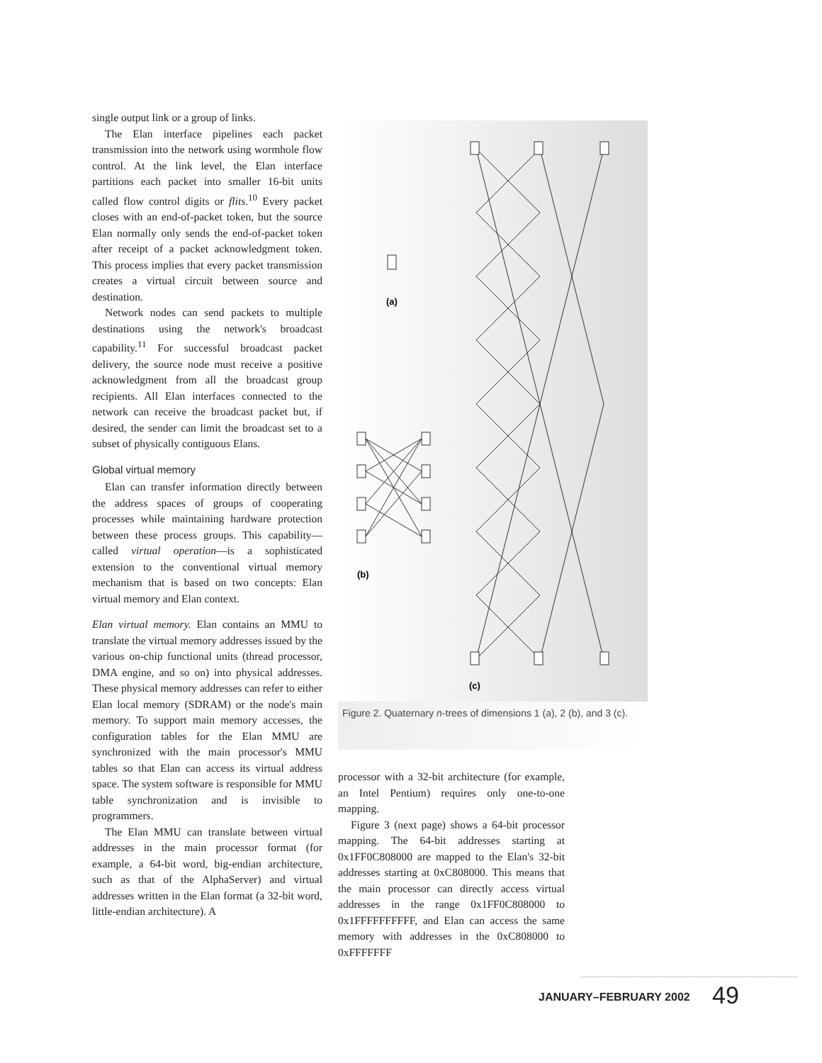single output link or a group of links.
The Elan interface pipelines each packet transmission into the network using wormhole flow control. At the link level, the Elan interface partitions each packet into smaller 16-bit units called flow control digits or flits.<sup>10</sup> Every packet closes with an end-of-packet token, but the source Elan normally only sends the end-of-packet token after receipt of a packet acknowledgment token. This process implies that every packet transmission creates a virtual circuit between source and destination.
Network nodes can send packets to multiple destinations using the network's broadcast capability.<sup>11</sup> For successful broadcast packet delivery, the source node must receive a positive acknowledgment from all the broadcast group recipients. All Elan interfaces connected to the network can receive the broadcast packet but, if desired, the sender can limit the broadcast set to a subset of physically contiguous Elans.
Global virtual memory
Elan can transfer information directly between the address spaces of groups of cooperating processes while maintaining hardware protection between these process groups. This capability—called virtual operation—is a sophisticated extension to the conventional virtual memory mechanism that is based on two concepts: Elan virtual memory and Elan context.
Elan virtual memory. Elan contains an MMU to translate the virtual memory addresses issued by the various on-chip functional units (thread processor, DMA engine, and so on) into physical addresses. These physical memory addresses can refer to either Elan local memory (SDRAM) or the node's main memory. To support main memory accesses, the configuration tables for the Elan MMU are synchronized with the main processor's MMU tables so that Elan can access its virtual address space. The system software is responsible for MMU table synchronization and is invisible to programmers.
The Elan MMU can translate between virtual addresses in the main processor format (for example, a 64-bit word, big-endian architecture, such as that of the AlphaServer) and virtual addresses written in the Elan format (a 32-bit word, little-endian architecture). A
(a)
(b)
(c)
Figure 2. Quaternary n-trees of dimensions 1 (a), 2 (b), and 3 (c).
processor with a 32-bit architecture (for example, an Intel Pentium) requires only one-to-one mapping.
Figure 3 (next page) shows a 64-bit processor mapping. The 64-bit addresses starting at 0x1FF0C808000 are mapped to the Elan's 32-bit addresses starting at 0xC808000. This means that the main processor can directly access virtual addresses in the range 0x1FF0C808000 to 0x1FFFFFFFFFF, and Elan can access the same memory with addresses in the 0xC808000 to 0xFFFFFFF
JANUARY–FEBRUARY 2002 49